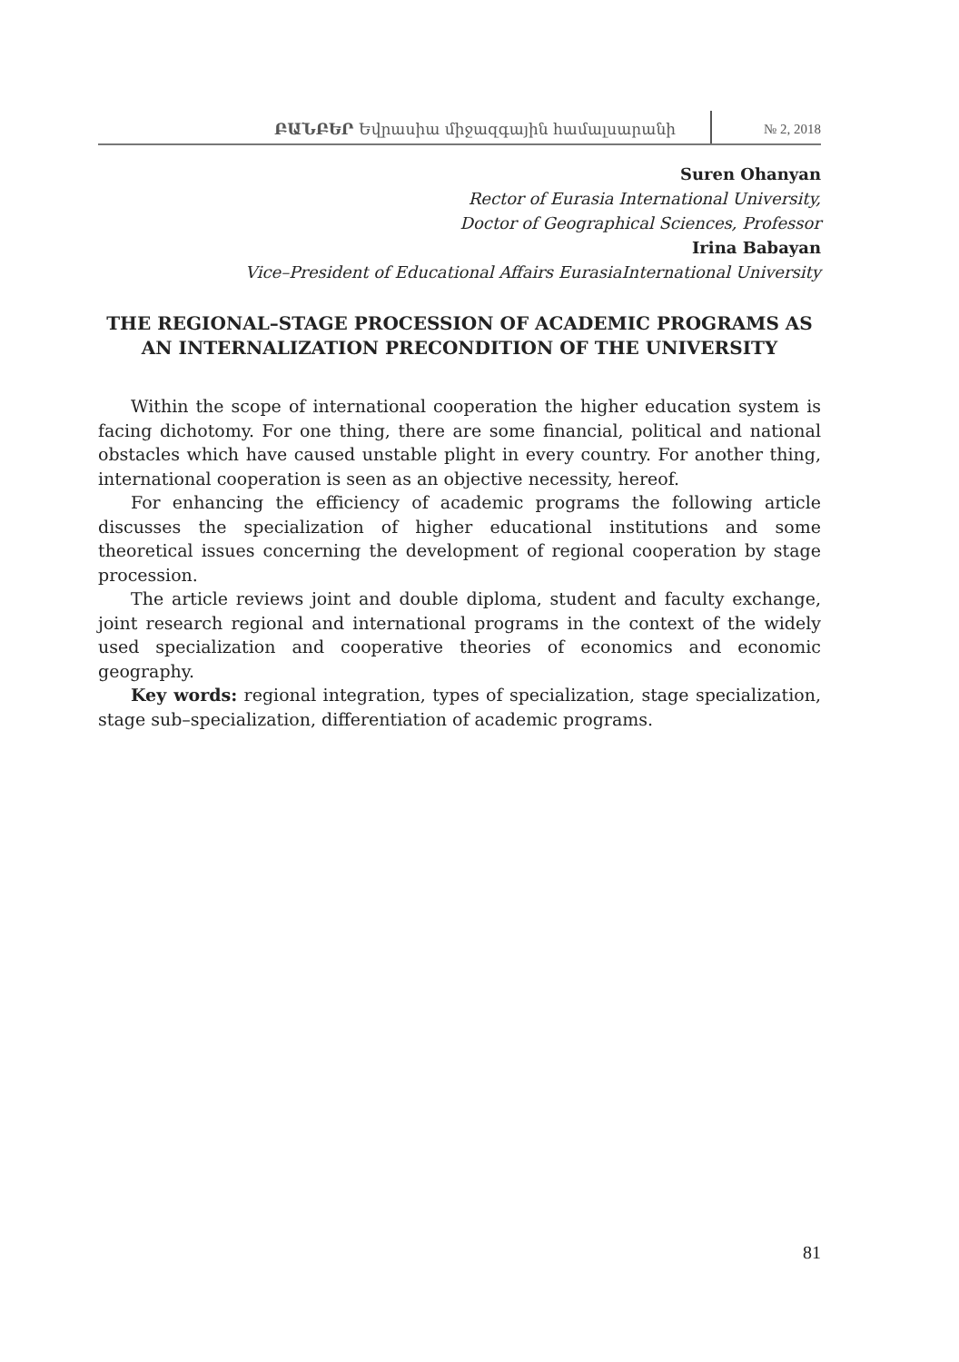ԲԱՆԲԵՐ Եվրասիա միջազգային համալսարանի
№ 2, 2018
Suren Ohanyan
Rector of Eurasia International University,
Doctor of Geographical Sciences, Professor
Irina Babayan
Vice–President of Educational Affairs EurasiaInternational University
THE REGIONAL–STAGE PROCESSION OF ACADEMIC PROGRAMS AS AN INTERNALIZATION PRECONDITION OF THE UNIVERSITY
Within the scope of international cooperation the higher education system is facing dichotomy. For one thing, there are some financial, political and national obstacles which have caused unstable plight in every country. For another thing, international cooperation is seen as an objective necessity, hereof.
For enhancing the efficiency of academic programs the following article discusses the specialization of higher educational institutions and some theoretical issues concerning the development of regional cooperation by stage procession.
The article reviews joint and double diploma, student and faculty exchange, joint research regional and international programs in the context of the widely used specialization and cooperative theories of economics and economic geography.
Key words: regional integration, types of specialization, stage specialization, stage sub–specialization, differentiation of academic programs.
81